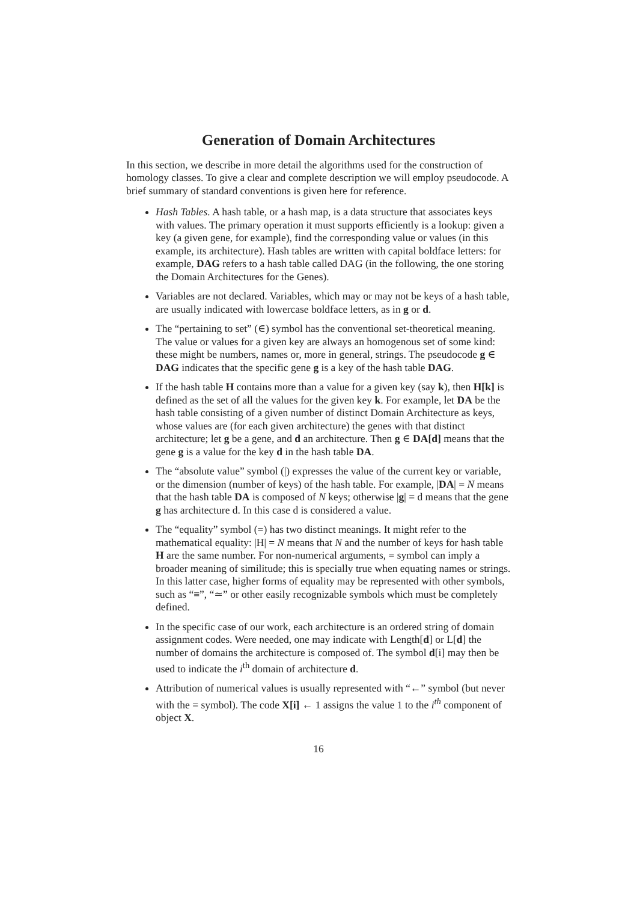Generation of Domain Architectures
In this section, we describe in more detail the algorithms used for the construction of homology classes. To give a clear and complete description we will employ pseudocode. A brief summary of standard conventions is given here for reference.
Hash Tables. A hash table, or a hash map, is a data structure that associates keys with values. The primary operation it must supports efficiently is a lookup: given a key (a given gene, for example), find the corresponding value or values (in this example, its architecture). Hash tables are written with capital boldface letters: for example, DAG refers to a hash table called DAG (in the following, the one storing the Domain Architectures for the Genes).
Variables are not declared. Variables, which may or may not be keys of a hash table, are usually indicated with lowercase boldface letters, as in g or d.
The “pertaining to set” (∈) symbol has the conventional set-theoretical meaning. The value or values for a given key are always an homogenous set of some kind: these might be numbers, names or, more in general, strings. The pseudocode g ∈ DAG indicates that the specific gene g is a key of the hash table DAG.
If the hash table H contains more than a value for a given key (say k), then H[k] is defined as the set of all the values for the given key k. For example, let DA be the hash table consisting of a given number of distinct Domain Architecture as keys, whose values are (for each given architecture) the genes with that distinct architecture; let g be a gene, and d an architecture. Then g ∈ DA[d] means that the gene g is a value for the key d in the hash table DA.
The “absolute value” symbol (|) expresses the value of the current key or variable, or the dimension (number of keys) of the hash table. For example, |DA| = N means that the hash table DA is composed of N keys; otherwise |g| = d means that the gene g has architecture d. In this case d is considered a value.
The “equality” symbol (=) has two distinct meanings. It might refer to the mathematical equality: |H| = N means that N and the number of keys for hash table H are the same number. For non-numerical arguments, = symbol can imply a broader meaning of similitude; this is specially true when equating names or strings. In this latter case, higher forms of equality may be represented with other symbols, such as “≡”, “≃” or other easily recognizable symbols which must be completely defined.
In the specific case of our work, each architecture is an ordered string of domain assignment codes. Were needed, one may indicate with Length[d] or L[d] the number of domains the architecture is composed of. The symbol d[i] may then be used to indicate the i<sup>th</sup> domain of architecture d.
Attribution of numerical values is usually represented with “←” symbol (but never with the = symbol). The code X[i] ← 1 assigns the value 1 to the i<sup>th</sup> component of object X.
16